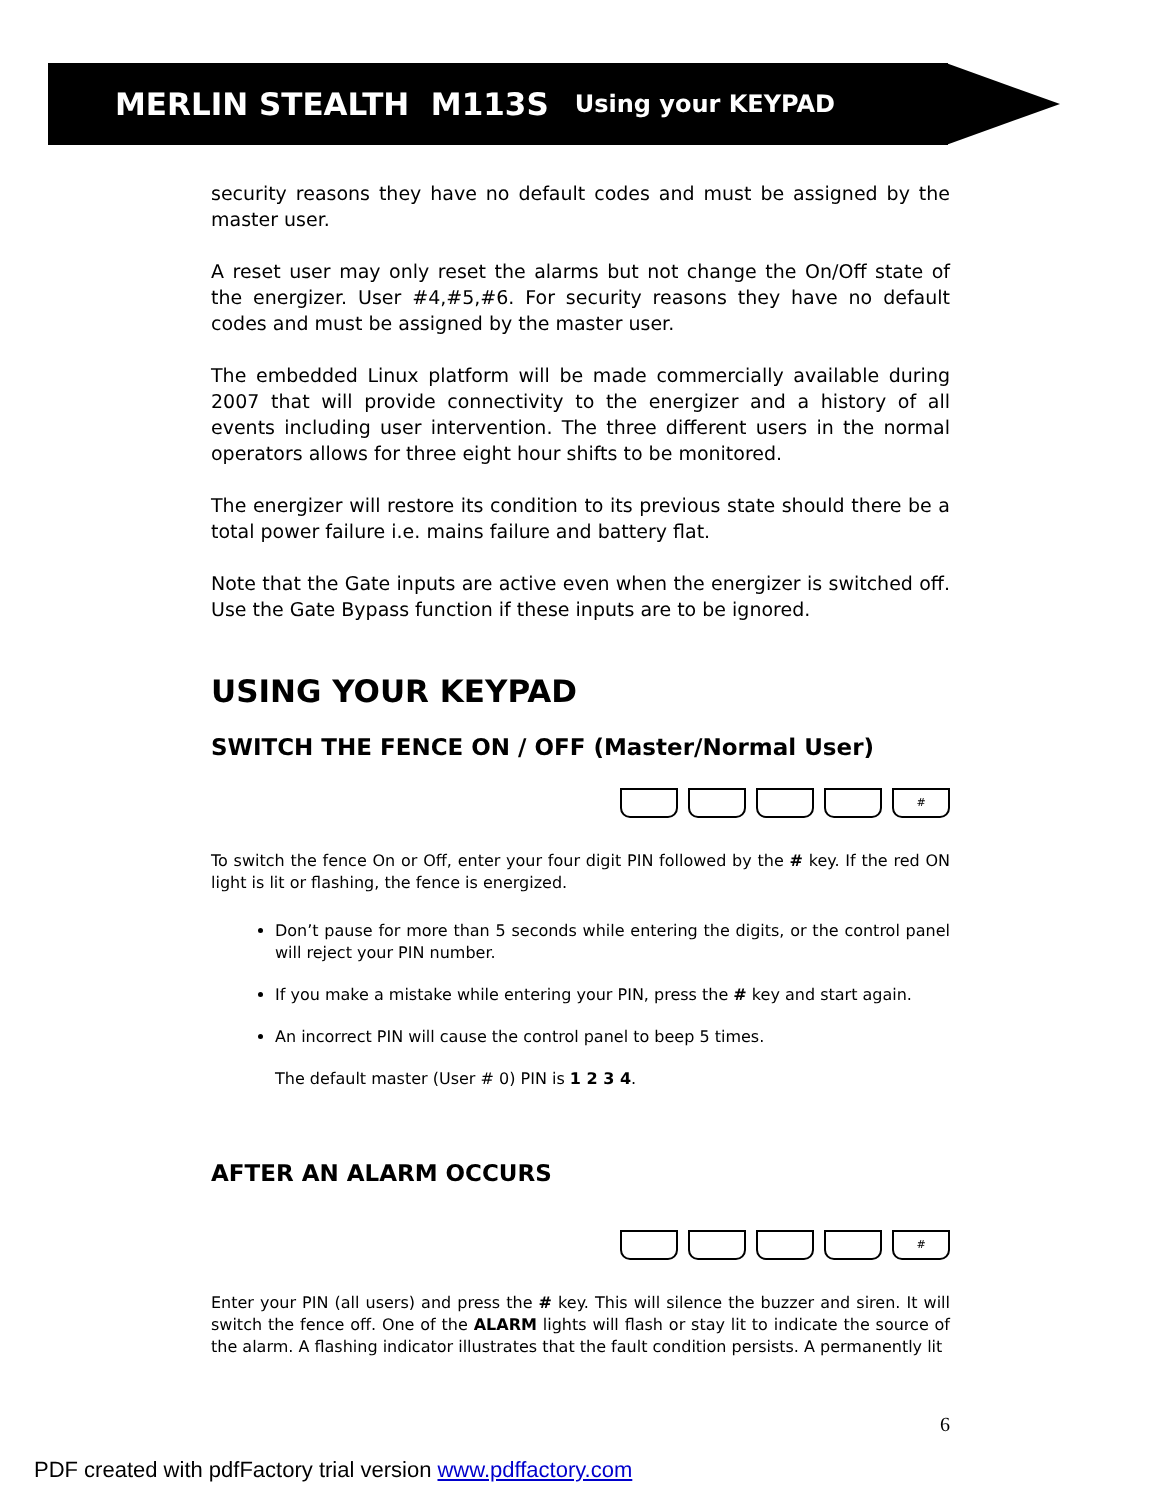MERLIN STEALTH M113S Using your KEYPAD
security reasons they have no default codes and must be assigned by the master user.
A reset user may only reset the alarms but not change the On/Off state of the energizer. User #4,#5,#6. For security reasons they have no default codes and must be assigned by the master user.
The embedded Linux platform will be made commercially available during 2007 that will provide connectivity to the energizer and a history of all events including user intervention. The three different users in the normal operators allows for three eight hour shifts to be monitored.
The energizer will restore its condition to its previous state should there be a total power failure i.e. mains failure and battery flat.
Note that the Gate inputs are active even when the energizer is switched off. Use the Gate Bypass function if these inputs are to be ignored.
USING YOUR KEYPAD
SWITCH THE FENCE ON / OFF (Master/Normal User)
#
To switch the fence On or Off, enter your four digit PIN followed by the # key. If the red ON light is lit or flashing, the fence is energized.
Don’t pause for more than 5 seconds while entering the digits, or the control panel will reject your PIN number.
If you make a mistake while entering your PIN, press the # key and start again.
An incorrect PIN will cause the control panel to beep 5 times.
The default master (User # 0) PIN is 1 2 3 4.
AFTER AN ALARM OCCURS
#
Enter your PIN (all users) and press the # key. This will silence the buzzer and siren. It will switch the fence off. One of the ALARM lights will flash or stay lit to indicate the source of the alarm. A flashing indicator illustrates that the fault condition persists. A permanently lit
6
PDF created with pdfFactory trial version www.pdffactory.com